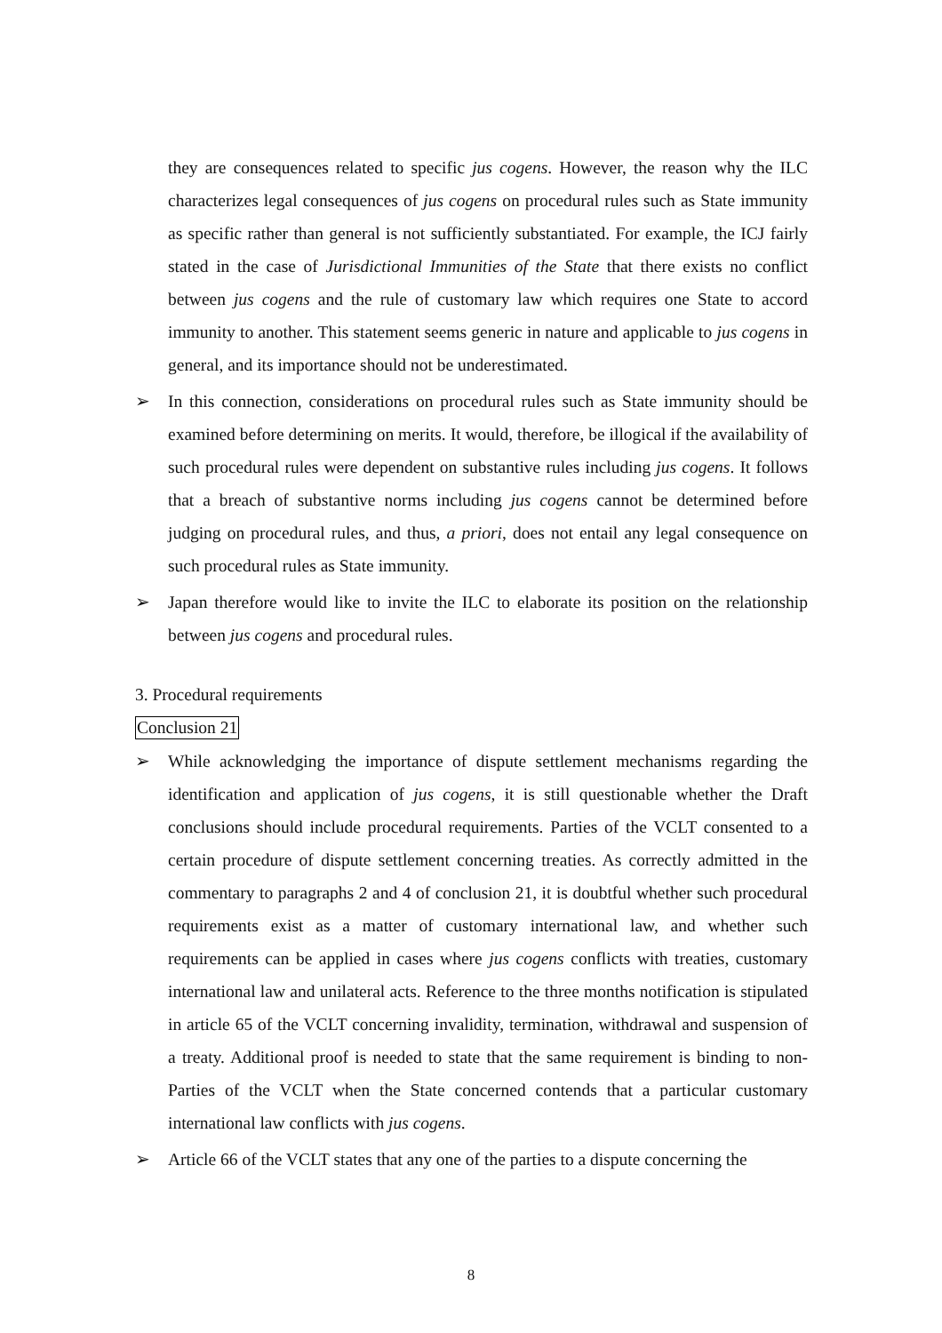they are consequences related to specific jus cogens. However, the reason why the ILC characterizes legal consequences of jus cogens on procedural rules such as State immunity as specific rather than general is not sufficiently substantiated. For example, the ICJ fairly stated in the case of Jurisdictional Immunities of the State that there exists no conflict between jus cogens and the rule of customary law which requires one State to accord immunity to another. This statement seems generic in nature and applicable to jus cogens in general, and its importance should not be underestimated.
➢ In this connection, considerations on procedural rules such as State immunity should be examined before determining on merits. It would, therefore, be illogical if the availability of such procedural rules were dependent on substantive rules including jus cogens. It follows that a breach of substantive norms including jus cogens cannot be determined before judging on procedural rules, and thus, a priori, does not entail any legal consequence on such procedural rules as State immunity.
➢ Japan therefore would like to invite the ILC to elaborate its position on the relationship between jus cogens and procedural rules.
3. Procedural requirements
Conclusion 21
➢ While acknowledging the importance of dispute settlement mechanisms regarding the identification and application of jus cogens, it is still questionable whether the Draft conclusions should include procedural requirements. Parties of the VCLT consented to a certain procedure of dispute settlement concerning treaties. As correctly admitted in the commentary to paragraphs 2 and 4 of conclusion 21, it is doubtful whether such procedural requirements exist as a matter of customary international law, and whether such requirements can be applied in cases where jus cogens conflicts with treaties, customary international law and unilateral acts. Reference to the three months notification is stipulated in article 65 of the VCLT concerning invalidity, termination, withdrawal and suspension of a treaty. Additional proof is needed to state that the same requirement is binding to non-Parties of the VCLT when the State concerned contends that a particular customary international law conflicts with jus cogens.
➢ Article 66 of the VCLT states that any one of the parties to a dispute concerning the
8